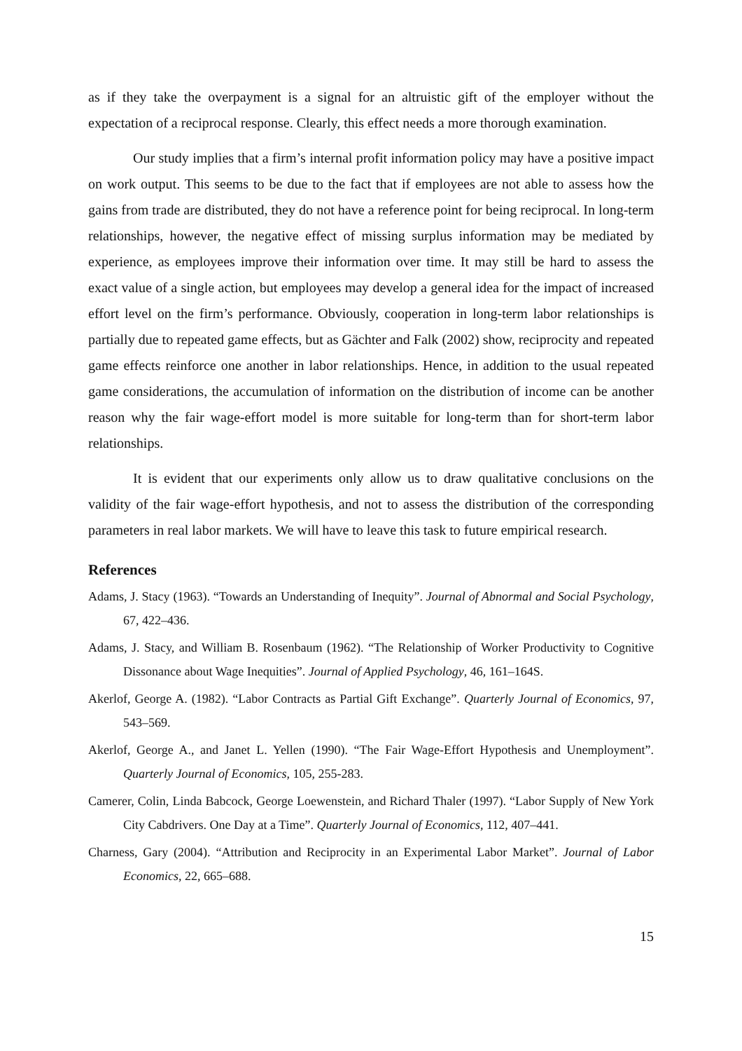as if they take the overpayment is a signal for an altruistic gift of the employer without the expectation of a reciprocal response. Clearly, this effect needs a more thorough examination.
Our study implies that a firm’s internal profit information policy may have a positive impact on work output. This seems to be due to the fact that if employees are not able to assess how the gains from trade are distributed, they do not have a reference point for being reciprocal. In long-term relationships, however, the negative effect of missing surplus information may be mediated by experience, as employees improve their information over time. It may still be hard to assess the exact value of a single action, but employees may develop a general idea for the impact of increased effort level on the firm’s performance. Obviously, cooperation in long-term labor relationships is partially due to repeated game effects, but as Gächter and Falk (2002) show, reciprocity and repeated game effects reinforce one another in labor relationships. Hence, in addition to the usual repeated game considerations, the accumulation of information on the distribution of income can be another reason why the fair wage-effort model is more suitable for long-term than for short-term labor relationships.
It is evident that our experiments only allow us to draw qualitative conclusions on the validity of the fair wage-effort hypothesis, and not to assess the distribution of the corresponding parameters in real labor markets. We will have to leave this task to future empirical research.
References
Adams, J. Stacy (1963). “Towards an Understanding of Inequity”. Journal of Abnormal and Social Psychology, 67, 422–436.
Adams, J. Stacy, and William B. Rosenbaum (1962). “The Relationship of Worker Productivity to Cognitive Dissonance about Wage Inequities”. Journal of Applied Psychology, 46, 161–164S.
Akerlof, George A. (1982). “Labor Contracts as Partial Gift Exchange”. Quarterly Journal of Economics, 97, 543–569.
Akerlof, George A., and Janet L. Yellen (1990). “The Fair Wage-Effort Hypothesis and Unemployment”. Quarterly Journal of Economics, 105, 255-283.
Camerer, Colin, Linda Babcock, George Loewenstein, and Richard Thaler (1997). “Labor Supply of New York City Cabdrivers. One Day at a Time”. Quarterly Journal of Economics, 112, 407–441.
Charness, Gary (2004). “Attribution and Reciprocity in an Experimental Labor Market”. Journal of Labor Economics, 22, 665–688.
15